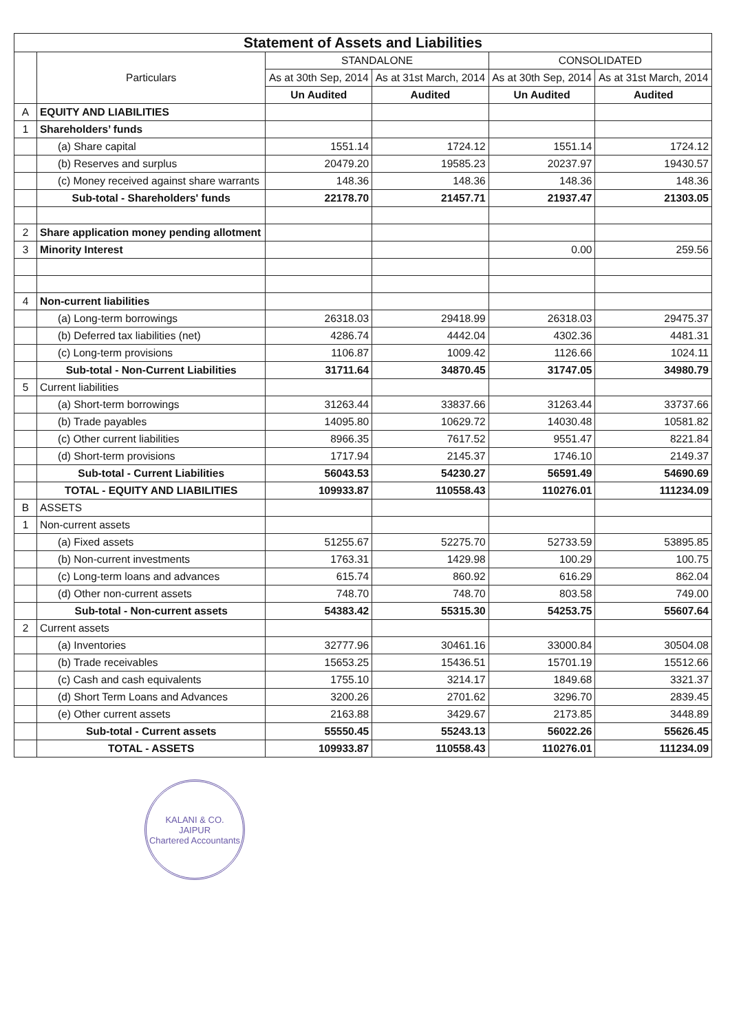| Statement of Assets and Liabilities | | | | | |
| | Particulars | STANDALONE | | CONSOLIDATED | |
| | | As at 30th Sep, 2014 | As at 31st March, 2014 | As at 30th Sep, 2014 | As at 31st March, 2014 |
| | | Un Audited | Audited | Un Audited | Audited |
| A | EQUITY AND LIABILITIES | | | | |
| 1 | Shareholders’ funds | | | | |
| | (a) Share capital | 1551.14 | 1724.12 | 1551.14 | 1724.12 |
| | (b) Reserves and surplus | 20479.20 | 19585.23 | 20237.97 | 19430.57 |
| | (c) Money received against share warrants | 148.36 | 148.36 | 148.36 | 148.36 |
| | Sub-total - Shareholders' funds | 22178.70 | 21457.71 | 21937.47 | 21303.05 |
| 2 | Share application money pending allotment | | | | |
| 3 | Minority Interest | | | 0.00 | 259.56 |
| 4 | Non-current liabilities | | | | |
| | (a) Long-term borrowings | 26318.03 | 29418.99 | 26318.03 | 29475.37 |
| | (b) Deferred tax liabilities (net) | 4286.74 | 4442.04 | 4302.36 | 4481.31 |
| | (c) Long-term provisions | 1106.87 | 1009.42 | 1126.66 | 1024.11 |
| | Sub-total - Non-Current Liabilities | 31711.64 | 34870.45 | 31747.05 | 34980.79 |
| 5 | Current liabilities | | | | |
| | (a) Short-term borrowings | 31263.44 | 33837.66 | 31263.44 | 33737.66 |
| | (b) Trade payables | 14095.80 | 10629.72 | 14030.48 | 10581.82 |
| | (c) Other current liabilities | 8966.35 | 7617.52 | 9551.47 | 8221.84 |
| | (d) Short-term provisions | 1717.94 | 2145.37 | 1746.10 | 2149.37 |
| | Sub-total - Current Liabilities | 56043.53 | 54230.27 | 56591.49 | 54690.69 |
| | TOTAL - EQUITY AND LIABILITIES | 109933.87 | 110558.43 | 110276.01 | 111234.09 |
| B | ASSETS | | | | |
| 1 | Non-current assets | | | | |
| | (a) Fixed assets | 51255.67 | 52275.70 | 52733.59 | 53895.85 |
| | (b) Non-current investments | 1763.31 | 1429.98 | 100.29 | 100.75 |
| | (c) Long-term loans and advances | 615.74 | 860.92 | 616.29 | 862.04 |
| | (d) Other non-current assets | 748.70 | 748.70 | 803.58 | 749.00 |
| | Sub-total - Non-current assets | 54383.42 | 55315.30 | 54253.75 | 55607.64 |
| 2 | Current assets | | | | |
| | (a) Inventories | 32777.96 | 30461.16 | 33000.84 | 30504.08 |
| | (b) Trade receivables | 15653.25 | 15436.51 | 15701.19 | 15512.66 |
| | (c) Cash and cash equivalents | 1755.10 | 3214.17 | 1849.68 | 3321.37 |
| | (d) Short Term Loans and Advances | 3200.26 | 2701.62 | 3296.70 | 2839.45 |
| | (e) Other current assets | 2163.88 | 3429.67 | 2173.85 | 3448.89 |
| | Sub-total - Current assets | 55550.45 | 55243.13 | 56022.26 | 55626.45 |
| | TOTAL - ASSETS | 109933.87 | 110558.43 | 110276.01 | 111234.09 |
KALANI & CO.
JAIPUR
Chartered Accountants